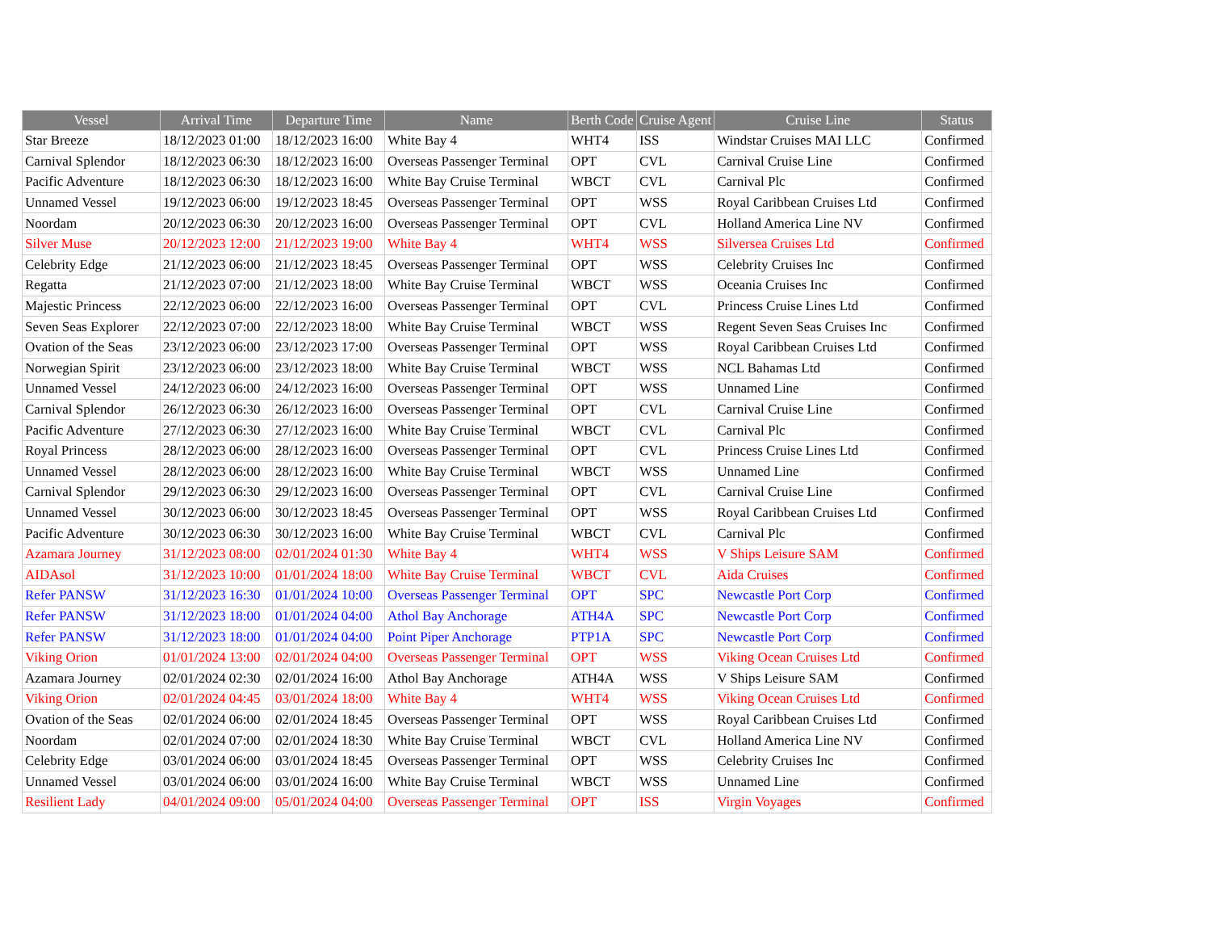| Vessel | Arrival Time | Departure Time | Name | Berth Code | Cruise Agent | Cruise Line | Status |
| --- | --- | --- | --- | --- | --- | --- | --- |
| Star Breeze | 18/12/2023 01:00 | 18/12/2023 16:00 | White Bay 4 | WHT4 | ISS | Windstar Cruises MAI LLC | Confirmed |
| Carnival Splendor | 18/12/2023 06:30 | 18/12/2023 16:00 | Overseas Passenger Terminal | OPT | CVL | Carnival Cruise Line | Confirmed |
| Pacific Adventure | 18/12/2023 06:30 | 18/12/2023 16:00 | White Bay Cruise Terminal | WBCT | CVL | Carnival Plc | Confirmed |
| Unnamed Vessel | 19/12/2023 06:00 | 19/12/2023 18:45 | Overseas Passenger Terminal | OPT | WSS | Royal Caribbean Cruises Ltd | Confirmed |
| Noordam | 20/12/2023 06:30 | 20/12/2023 16:00 | Overseas Passenger Terminal | OPT | CVL | Holland America Line NV | Confirmed |
| Silver Muse | 20/12/2023 12:00 | 21/12/2023 19:00 | White Bay 4 | WHT4 | WSS | Silversea Cruises Ltd | Confirmed |
| Celebrity Edge | 21/12/2023 06:00 | 21/12/2023 18:45 | Overseas Passenger Terminal | OPT | WSS | Celebrity Cruises Inc | Confirmed |
| Regatta | 21/12/2023 07:00 | 21/12/2023 18:00 | White Bay Cruise Terminal | WBCT | WSS | Oceania Cruises Inc | Confirmed |
| Majestic Princess | 22/12/2023 06:00 | 22/12/2023 16:00 | Overseas Passenger Terminal | OPT | CVL | Princess Cruise Lines Ltd | Confirmed |
| Seven Seas Explorer | 22/12/2023 07:00 | 22/12/2023 18:00 | White Bay Cruise Terminal | WBCT | WSS | Regent Seven Seas Cruises Inc | Confirmed |
| Ovation of the Seas | 23/12/2023 06:00 | 23/12/2023 17:00 | Overseas Passenger Terminal | OPT | WSS | Royal Caribbean Cruises Ltd | Confirmed |
| Norwegian Spirit | 23/12/2023 06:00 | 23/12/2023 18:00 | White Bay Cruise Terminal | WBCT | WSS | NCL Bahamas Ltd | Confirmed |
| Unnamed Vessel | 24/12/2023 06:00 | 24/12/2023 16:00 | Overseas Passenger Terminal | OPT | WSS | Unnamed Line | Confirmed |
| Carnival Splendor | 26/12/2023 06:30 | 26/12/2023 16:00 | Overseas Passenger Terminal | OPT | CVL | Carnival Cruise Line | Confirmed |
| Pacific Adventure | 27/12/2023 06:30 | 27/12/2023 16:00 | White Bay Cruise Terminal | WBCT | CVL | Carnival Plc | Confirmed |
| Royal Princess | 28/12/2023 06:00 | 28/12/2023 16:00 | Overseas Passenger Terminal | OPT | CVL | Princess Cruise Lines Ltd | Confirmed |
| Unnamed Vessel | 28/12/2023 06:00 | 28/12/2023 16:00 | White Bay Cruise Terminal | WBCT | WSS | Unnamed Line | Confirmed |
| Carnival Splendor | 29/12/2023 06:30 | 29/12/2023 16:00 | Overseas Passenger Terminal | OPT | CVL | Carnival Cruise Line | Confirmed |
| Unnamed Vessel | 30/12/2023 06:00 | 30/12/2023 18:45 | Overseas Passenger Terminal | OPT | WSS | Royal Caribbean Cruises Ltd | Confirmed |
| Pacific Adventure | 30/12/2023 06:30 | 30/12/2023 16:00 | White Bay Cruise Terminal | WBCT | CVL | Carnival Plc | Confirmed |
| Azamara Journey | 31/12/2023 08:00 | 02/01/2024 01:30 | White Bay 4 | WHT4 | WSS | V Ships Leisure SAM | Confirmed |
| AIDAsol | 31/12/2023 10:00 | 01/01/2024 18:00 | White Bay Cruise Terminal | WBCT | CVL | Aida Cruises | Confirmed |
| Refer PANSW | 31/12/2023 16:30 | 01/01/2024 10:00 | Overseas Passenger Terminal | OPT | SPC | Newcastle Port Corp | Confirmed |
| Refer PANSW | 31/12/2023 18:00 | 01/01/2024 04:00 | Athol Bay Anchorage | ATH4A | SPC | Newcastle Port Corp | Confirmed |
| Refer PANSW | 31/12/2023 18:00 | 01/01/2024 04:00 | Point Piper Anchorage | PTP1A | SPC | Newcastle Port Corp | Confirmed |
| Viking Orion | 01/01/2024 13:00 | 02/01/2024 04:00 | Overseas Passenger Terminal | OPT | WSS | Viking Ocean Cruises Ltd | Confirmed |
| Azamara Journey | 02/01/2024 02:30 | 02/01/2024 16:00 | Athol Bay Anchorage | ATH4A | WSS | V Ships Leisure SAM | Confirmed |
| Viking Orion | 02/01/2024 04:45 | 03/01/2024 18:00 | White Bay 4 | WHT4 | WSS | Viking Ocean Cruises Ltd | Confirmed |
| Ovation of the Seas | 02/01/2024 06:00 | 02/01/2024 18:45 | Overseas Passenger Terminal | OPT | WSS | Royal Caribbean Cruises Ltd | Confirmed |
| Noordam | 02/01/2024 07:00 | 02/01/2024 18:30 | White Bay Cruise Terminal | WBCT | CVL | Holland America Line NV | Confirmed |
| Celebrity Edge | 03/01/2024 06:00 | 03/01/2024 18:45 | Overseas Passenger Terminal | OPT | WSS | Celebrity Cruises Inc | Confirmed |
| Unnamed Vessel | 03/01/2024 06:00 | 03/01/2024 16:00 | White Bay Cruise Terminal | WBCT | WSS | Unnamed Line | Confirmed |
| Resilient Lady | 04/01/2024 09:00 | 05/01/2024 04:00 | Overseas Passenger Terminal | OPT | ISS | Virgin Voyages | Confirmed |